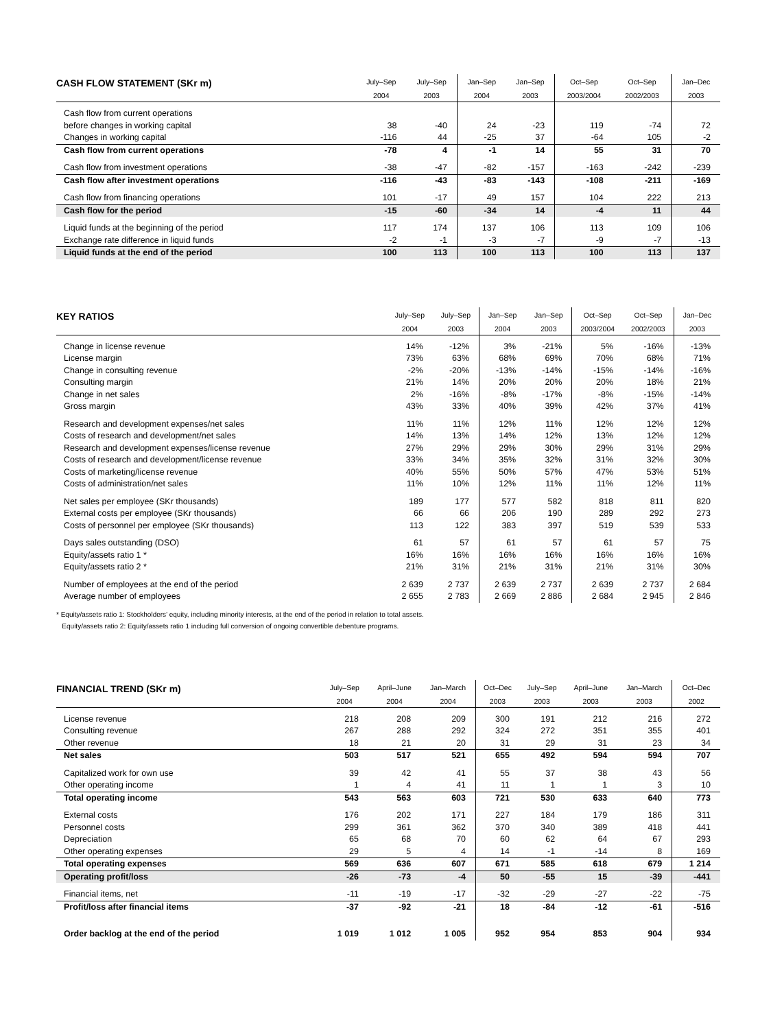| CASH FLOW STATEMENT (SKr m) | July–Sep | July–Sep | Jan–Sep | Jan–Sep | Oct–Sep | Oct–Sep | Jan–Dec |
| --- | --- | --- | --- | --- | --- | --- | --- |
| | 2004 | 2003 | 2004 | 2003 | 2003/2004 | 2002/2003 | 2003 |
| Cash flow from current operations | | | | | | | |
| before changes in working capital | 38 | -40 | 24 | -23 | 119 | -74 | 72 |
| Changes in working capital | -116 | 44 | -25 | 37 | -64 | 105 | -2 |
| Cash flow from current operations | -78 | 4 | -1 | 14 | 55 | 31 | 70 |
| Cash flow from investment operations | -38 | -47 | -82 | -157 | -163 | -242 | -239 |
| Cash flow after investment operations | -116 | -43 | -83 | -143 | -108 | -211 | -169 |
| Cash flow from financing operations | 101 | -17 | 49 | 157 | 104 | 222 | 213 |
| Cash flow for the period | -15 | -60 | -34 | 14 | -4 | 11 | 44 |
| Liquid funds at the beginning of the period | 117 | 174 | 137 | 106 | 113 | 109 | 106 |
| Exchange rate difference in liquid funds | -2 | -1 | -3 | -7 | -9 | -7 | -13 |
| Liquid funds at the end of the period | 100 | 113 | 100 | 113 | 100 | 113 | 137 |
| KEY RATIOS | July–Sep | July–Sep | Jan–Sep | Jan–Sep | Oct–Sep | Oct–Sep | Jan–Dec |
| --- | --- | --- | --- | --- | --- | --- | --- |
| | 2004 | 2003 | 2004 | 2003 | 2003/2004 | 2002/2003 | 2003 |
| Change in license revenue | 14% | -12% | 3% | -21% | 5% | -16% | -13% |
| License margin | 73% | 63% | 68% | 69% | 70% | 68% | 71% |
| Change in consulting revenue | -2% | -20% | -13% | -14% | -15% | -14% | -16% |
| Consulting margin | 21% | 14% | 20% | 20% | 20% | 18% | 21% |
| Change in net sales | 2% | -16% | -8% | -17% | -8% | -15% | -14% |
| Gross margin | 43% | 33% | 40% | 39% | 42% | 37% | 41% |
| Research and development expenses/net sales | 11% | 11% | 12% | 11% | 12% | 12% | 12% |
| Costs of research and development/net sales | 14% | 13% | 14% | 12% | 13% | 12% | 12% |
| Research and development expenses/license revenue | 27% | 29% | 29% | 30% | 29% | 31% | 29% |
| Costs of research and development/license revenue | 33% | 34% | 35% | 32% | 31% | 32% | 30% |
| Costs of marketing/license revenue | 40% | 55% | 50% | 57% | 47% | 53% | 51% |
| Costs of administration/net sales | 11% | 10% | 12% | 11% | 11% | 12% | 11% |
| Net sales per employee (SKr thousands) | 189 | 177 | 577 | 582 | 818 | 811 | 820 |
| External costs per employee (SKr thousands) | 66 | 66 | 206 | 190 | 289 | 292 | 273 |
| Costs of personnel per employee (SKr thousands) | 113 | 122 | 383 | 397 | 519 | 539 | 533 |
| Days sales outstanding (DSO) | 61 | 57 | 61 | 57 | 61 | 57 | 75 |
| Equity/assets ratio 1 * | 16% | 16% | 16% | 16% | 16% | 16% | 16% |
| Equity/assets ratio 2 * | 21% | 31% | 21% | 31% | 21% | 31% | 30% |
| Number of employees at the end of the period | 2 639 | 2 737 | 2 639 | 2 737 | 2 639 | 2 737 | 2 684 |
| Average number of employees | 2 655 | 2 783 | 2 669 | 2 886 | 2 684 | 2 945 | 2 846 |
* Equity/assets ratio 1: Stockholders’ equity, including minority interests, at the end of the period in relation to total assets.
Equity/assets ratio 2: Equity/assets ratio 1 including full conversion of ongoing convertible debenture programs.
| FINANCIAL TREND (SKr m) | July–Sep | April–June | Jan–March | Oct–Dec | July–Sep | April–June | Jan–March | Oct–Dec |
| --- | --- | --- | --- | --- | --- | --- | --- | --- |
| | 2004 | 2004 | 2004 | 2003 | 2003 | 2003 | 2003 | 2002 |
| License revenue | 218 | 208 | 209 | 300 | 191 | 212 | 216 | 272 |
| Consulting revenue | 267 | 288 | 292 | 324 | 272 | 351 | 355 | 401 |
| Other revenue | 18 | 21 | 20 | 31 | 29 | 31 | 23 | 34 |
| Net sales | 503 | 517 | 521 | 655 | 492 | 594 | 594 | 707 |
| Capitalized work for own use | 39 | 42 | 41 | 55 | 37 | 38 | 43 | 56 |
| Other operating income | 1 | 4 | 41 | 11 | 1 | 1 | 3 | 10 |
| Total operating income | 543 | 563 | 603 | 721 | 530 | 633 | 640 | 773 |
| External costs | 176 | 202 | 171 | 227 | 184 | 179 | 186 | 311 |
| Personnel costs | 299 | 361 | 362 | 370 | 340 | 389 | 418 | 441 |
| Depreciation | 65 | 68 | 70 | 60 | 62 | 64 | 67 | 293 |
| Other operating expenses | 29 | 5 | 4 | 14 | -1 | -14 | 8 | 169 |
| Total operating expenses | 569 | 636 | 607 | 671 | 585 | 618 | 679 | 1 214 |
| Operating profit/loss | -26 | -73 | -4 | 50 | -55 | 15 | -39 | -441 |
| Financial items, net | -11 | -19 | -17 | -32 | -29 | -27 | -22 | -75 |
| Profit/loss after financial items | -37 | -92 | -21 | 18 | -84 | -12 | -61 | -516 |
| Order backlog at the end of the period | 1 019 | 1 012 | 1 005 | 952 | 954 | 853 | 904 | 934 |